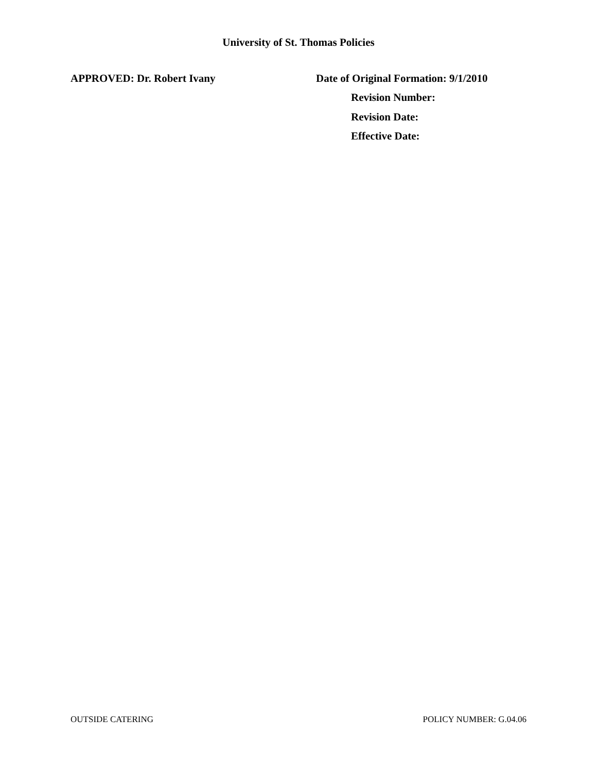University of St. Thomas Policies
APPROVED: Dr. Robert Ivany Date of Original Formation: 9/1/2010
Revision Number:
Revision Date:
Effective Date:
OUTSIDE CATERING POLICY NUMBER: G.04.06